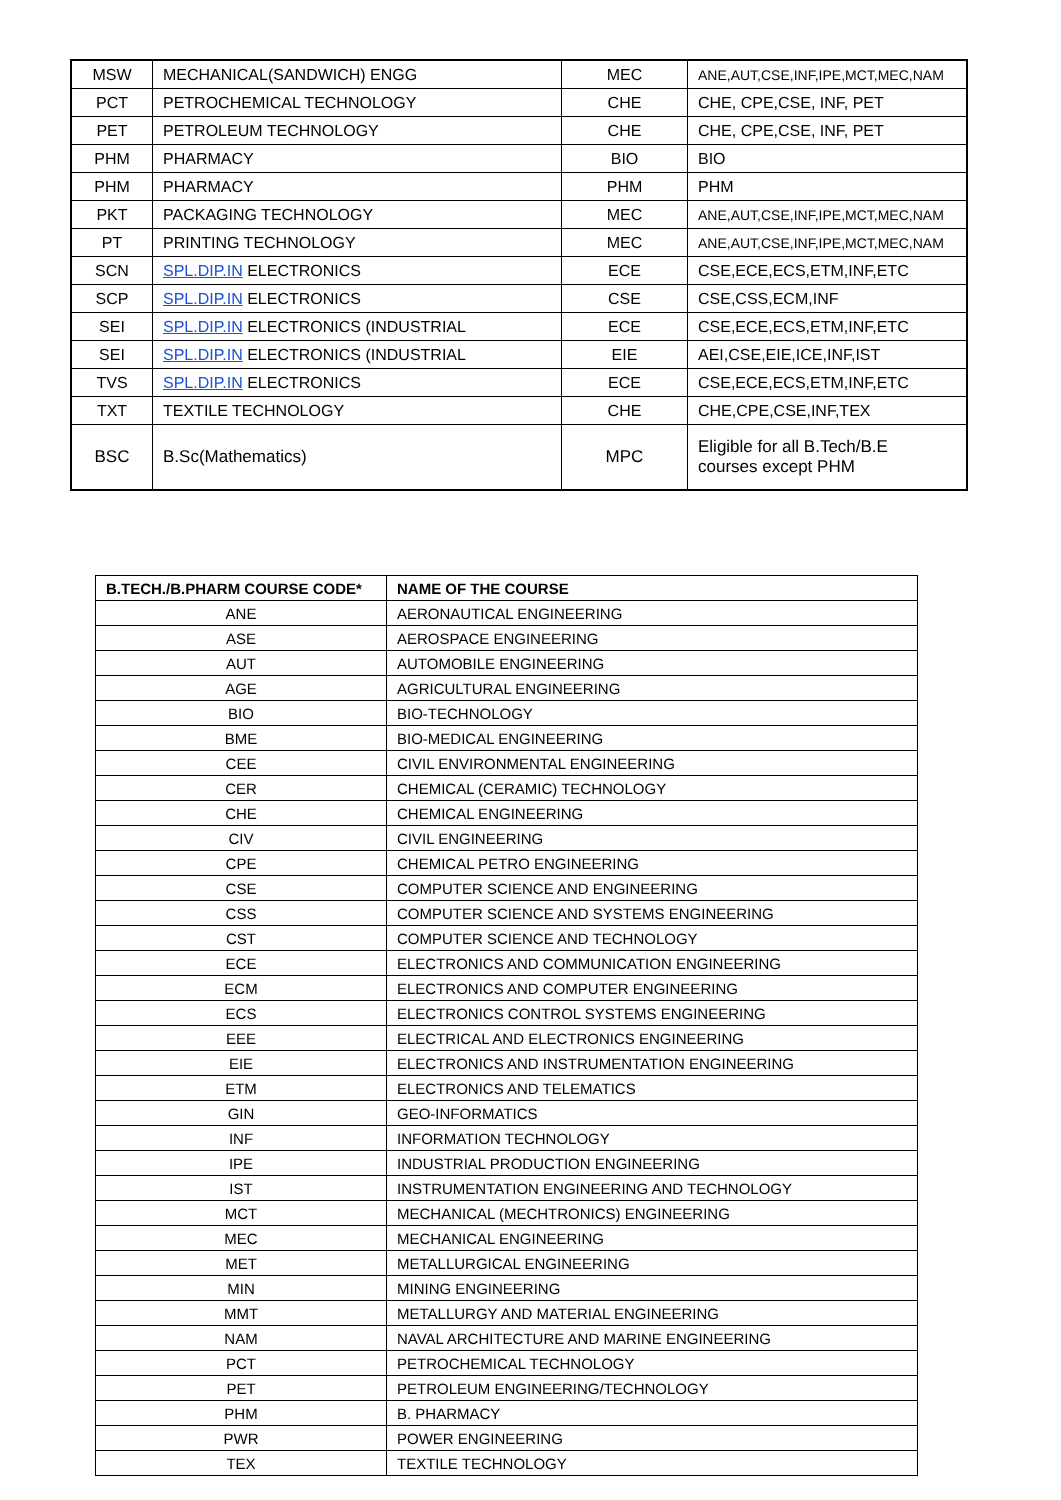| MSW | MECHANICAL(SANDWICH) ENGG | MEC | ANE,AUT,CSE,INF,IPE,MCT,MEC,NAM |
| PCT | PETROCHEMICAL TECHNOLOGY | CHE | CHE, CPE,CSE, INF, PET |
| PET | PETROLEUM TECHNOLOGY | CHE | CHE, CPE,CSE, INF, PET |
| PHM | PHARMACY | BIO | BIO |
| PHM | PHARMACY | PHM | PHM |
| PKT | PACKAGING TECHNOLOGY | MEC | ANE,AUT,CSE,INF,IPE,MCT,MEC,NAM |
| PT | PRINTING TECHNOLOGY | MEC | ANE,AUT,CSE,INF,IPE,MCT,MEC,NAM |
| SCN | SPL.DIP.IN ELECTRONICS | ECE | CSE,ECE,ECS,ETM,INF,ETC |
| SCP | SPL.DIP.IN ELECTRONICS | CSE | CSE,CSS,ECM,INF |
| SEI | SPL.DIP.IN ELECTRONICS (INDUSTRIAL | ECE | CSE,ECE,ECS,ETM,INF,ETC |
| SEI | SPL.DIP.IN ELECTRONICS (INDUSTRIAL | EIE | AEI,CSE,EIE,ICE,INF,IST |
| TVS | SPL.DIP.IN ELECTRONICS | ECE | CSE,ECE,ECS,ETM,INF,ETC |
| TXT | TEXTILE TECHNOLOGY | CHE | CHE,CPE,CSE,INF,TEX |
| BSC | B.Sc(Mathematics) | MPC | Eligible for all B.Tech/B.E courses except PHM |
| B.TECH./B.PHARM COURSE CODE* | NAME OF THE COURSE |
| --- | --- |
| ANE | AERONAUTICAL ENGINEERING |
| ASE | AEROSPACE ENGINEERING |
| AUT | AUTOMOBILE ENGINEERING |
| AGE | AGRICULTURAL ENGINEERING |
| BIO | BIO-TECHNOLOGY |
| BME | BIO-MEDICAL ENGINEERING |
| CEE | CIVIL ENVIRONMENTAL ENGINEERING |
| CER | CHEMICAL (CERAMIC) TECHNOLOGY |
| CHE | CHEMICAL ENGINEERING |
| CIV | CIVIL ENGINEERING |
| CPE | CHEMICAL PETRO ENGINEERING |
| CSE | COMPUTER SCIENCE AND ENGINEERING |
| CSS | COMPUTER SCIENCE AND SYSTEMS ENGINEERING |
| CST | COMPUTER SCIENCE AND TECHNOLOGY |
| ECE | ELECTRONICS AND COMMUNICATION ENGINEERING |
| ECM | ELECTRONICS AND COMPUTER ENGINEERING |
| ECS | ELECTRONICS CONTROL SYSTEMS ENGINEERING |
| EEE | ELECTRICAL AND ELECTRONICS ENGINEERING |
| EIE | ELECTRONICS AND INSTRUMENTATION ENGINEERING |
| ETM | ELECTRONICS AND TELEMATICS |
| GIN | GEO-INFORMATICS |
| INF | INFORMATION TECHNOLOGY |
| IPE | INDUSTRIAL PRODUCTION ENGINEERING |
| IST | INSTRUMENTATION ENGINEERING AND TECHNOLOGY |
| MCT | MECHANICAL (MECHTRONICS) ENGINEERING |
| MEC | MECHANICAL ENGINEERING |
| MET | METALLURGICAL ENGINEERING |
| MIN | MINING ENGINEERING |
| MMT | METALLURGY AND MATERIAL ENGINEERING |
| NAM | NAVAL ARCHITECTURE AND MARINE ENGINEERING |
| PCT | PETROCHEMICAL TECHNOLOGY |
| PET | PETROLEUM ENGINEERING/TECHNOLOGY |
| PHM | B. PHARMACY |
| PWR | POWER ENGINEERING |
| TEX | TEXTILE TECHNOLOGY |